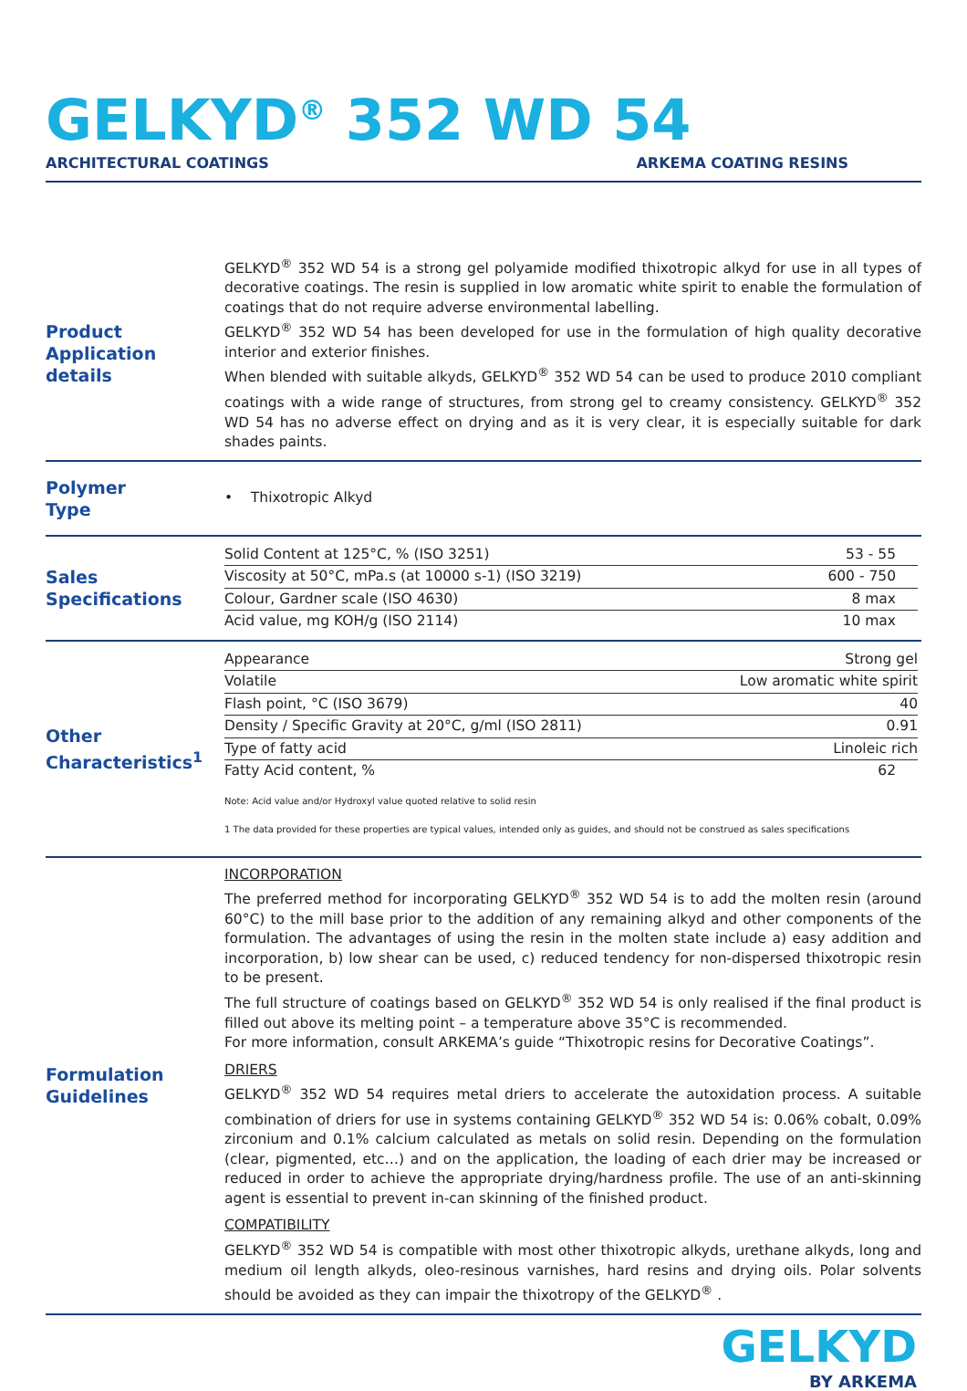GELKYD<sup>®</sup> 352 WD 54
ARCHITECTURAL COATINGS ARKEMA COATING RESINS
Product
Application details
GELKYD<sup>®</sup> 352 WD 54 is a strong gel polyamide modified thixotropic alkyd for use in all types of decorative coatings. The resin is supplied in low aromatic white spirit to enable the formulation of coatings that do not require adverse environmental labelling.
GELKYD<sup>®</sup> 352 WD 54 has been developed for use in the formulation of high quality decorative interior and exterior finishes.
When blended with suitable alkyds, GELKYD<sup>®</sup> 352 WD 54 can be used to produce 2010 compliant coatings with a wide range of structures, from strong gel to creamy consistency. GELKYD<sup>®</sup> 352 WD 54 has no adverse effect on drying and as it is very clear, it is especially suitable for dark shades paints.
Polymer
Type
• Thixotropic Alkyd
Sales
Specifications
| Solid Content at 125°C, % (ISO 3251) | 53 - 55 |
| Viscosity at 50°C, mPa.s (at 10000 s-1) (ISO 3219) | 600 - 750 |
| Colour, Gardner scale (ISO 4630) | 8 max |
| Acid value, mg KOH/g (ISO 2114) | 10 max |
Other
Characteristics<sup>1</sup>
| Appearance | Strong gel |
| Volatile | Low aromatic white spirit |
| Flash point, °C (ISO 3679) | 40 |
| Density / Specific Gravity at 20°C, g/ml (ISO 2811) | 0.91 |
| Type of fatty acid | Linoleic rich |
| Fatty Acid content, % | 62 |
Note: Acid value and/or Hydroxyl value quoted relative to solid resin
1 The data provided for these properties are typical values, intended only as guides, and should not be construed as sales specifications
Formulation
Guidelines
INCORPORATION
The preferred method for incorporating GELKYD<sup>®</sup> 352 WD 54 is to add the molten resin (around 60°C) to the mill base prior to the addition of any remaining alkyd and other components of the formulation. The advantages of using the resin in the molten state include a) easy addition and incorporation, b) low shear can be used, c) reduced tendency for non-dispersed thixotropic resin to be present.
The full structure of coatings based on GELKYD<sup>®</sup> 352 WD 54 is only realised if the final product is filled out above its melting point – a temperature above 35°C is recommended.
For more information, consult ARKEMA’s guide “Thixotropic resins for Decorative Coatings”.
DRIERS
GELKYD<sup>®</sup> 352 WD 54 requires metal driers to accelerate the autoxidation process. A suitable combination of driers for use in systems containing GELKYD<sup>®</sup> 352 WD 54 is: 0.06% cobalt, 0.09% zirconium and 0.1% calcium calculated as metals on solid resin. Depending on the formulation (clear, pigmented, etc…) and on the application, the loading of each drier may be increased or reduced in order to achieve the appropriate drying/hardness profile. The use of an anti-skinning agent is essential to prevent in-can skinning of the finished product.
COMPATIBILITY
GELKYD<sup>®</sup> 352 WD 54 is compatible with most other thixotropic alkyds, urethane alkyds, long and medium oil length alkyds, oleo-resinous varnishes, hard resins and drying oils. Polar solvents should be avoided as they can impair the thixotropy of the GELKYD<sup>®</sup> .
GELKYD
BY ARKEMA